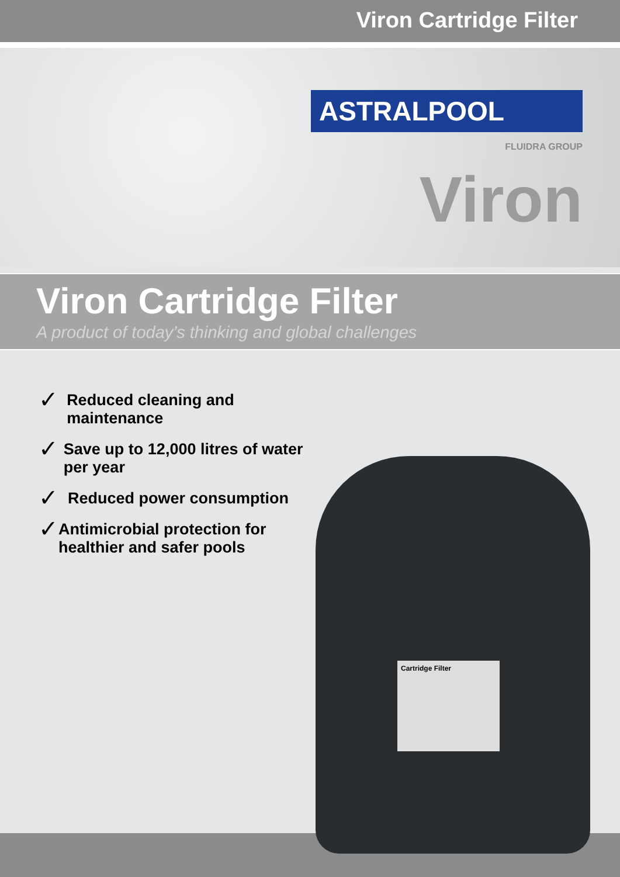Viron Cartridge Filter
ASTRALPOOL
FLUIDRA GROUP
Viron
Viron Cartridge Filter
A product of today’s thinking and global challenges
✓ Reduced cleaning and maintenance
✓ Save up to 12,000 litres of water per year
✓ Reduced power consumption
✓ Antimicrobial protection for healthier and safer pools
Cartridge Filter